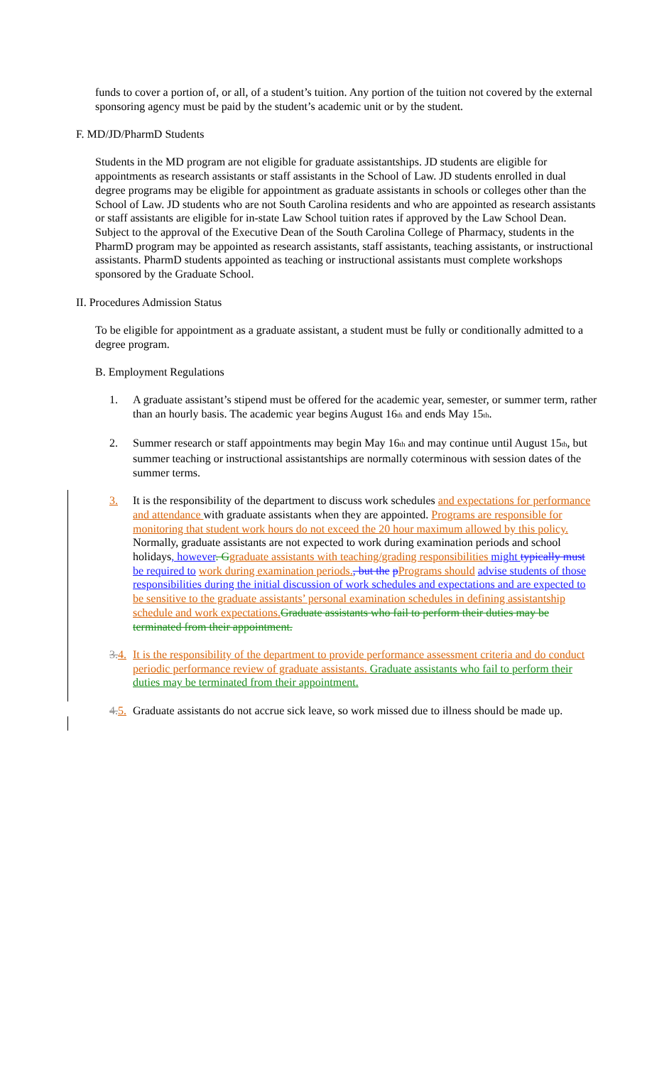funds to cover a portion of, or all, of a student’s tuition. Any portion of the tuition not covered by the external sponsoring agency must be paid by the student’s academic unit or by the student.
F. MD/JD/PharmD Students
Students in the MD program are not eligible for graduate assistantships. JD students are eligible for appointments as research assistants or staff assistants in the School of Law. JD students enrolled in dual degree programs may be eligible for appointment as graduate assistants in schools or colleges other than the School of Law. JD students who are not South Carolina residents and who are appointed as research assistants or staff assistants are eligible for in-state Law School tuition rates if approved by the Law School Dean. Subject to the approval of the Executive Dean of the South Carolina College of Pharmacy, students in the PharmD program may be appointed as research assistants, staff assistants, teaching assistants, or instructional assistants. PharmD students appointed as teaching or instructional assistants must complete workshops sponsored by the Graduate School.
II. Procedures Admission Status
To be eligible for appointment as a graduate assistant, a student must be fully or conditionally admitted to a degree program.
B. Employment Regulations
1. A graduate assistant’s stipend must be offered for the academic year, semester, or summer term, rather than an hourly basis. The academic year begins August 16<sub>th</sub> and ends May 15<sub>th</sub>.
2. Summer research or staff appointments may begin May 16<sub>th</sub> and may continue until August 15<sub>th</sub>, but summer teaching or instructional assistantships are normally coterminous with session dates of the summer terms.
3. It is the responsibility of the department to discuss work schedules and expectations for performance and attendance with graduate assistants when they are appointed. Programs are responsible for monitoring that student work hours do not exceed the 20 hour maximum allowed by this policy. Normally, graduate assistants are not expected to work during examination periods and school holidays, however. G graduate assistants with teaching/grading responsibilities might typically must be required to work during examination periods., but the pPrograms should advise students of those responsibilities during the initial discussion of work schedules and expectations and are expected to be sensitive to the graduate assistants’ personal examination schedules in defining assistantship schedule and work expectations. Graduate assistants who fail to perform their duties may be terminated from their appointment.
3. 4. It is the responsibility of the department to provide performance assessment criteria and do conduct periodic performance review of graduate assistants. Graduate assistants who fail to perform their duties may be terminated from their appointment.
4. 5. Graduate assistants do not accrue sick leave, so work missed due to illness should be made up.